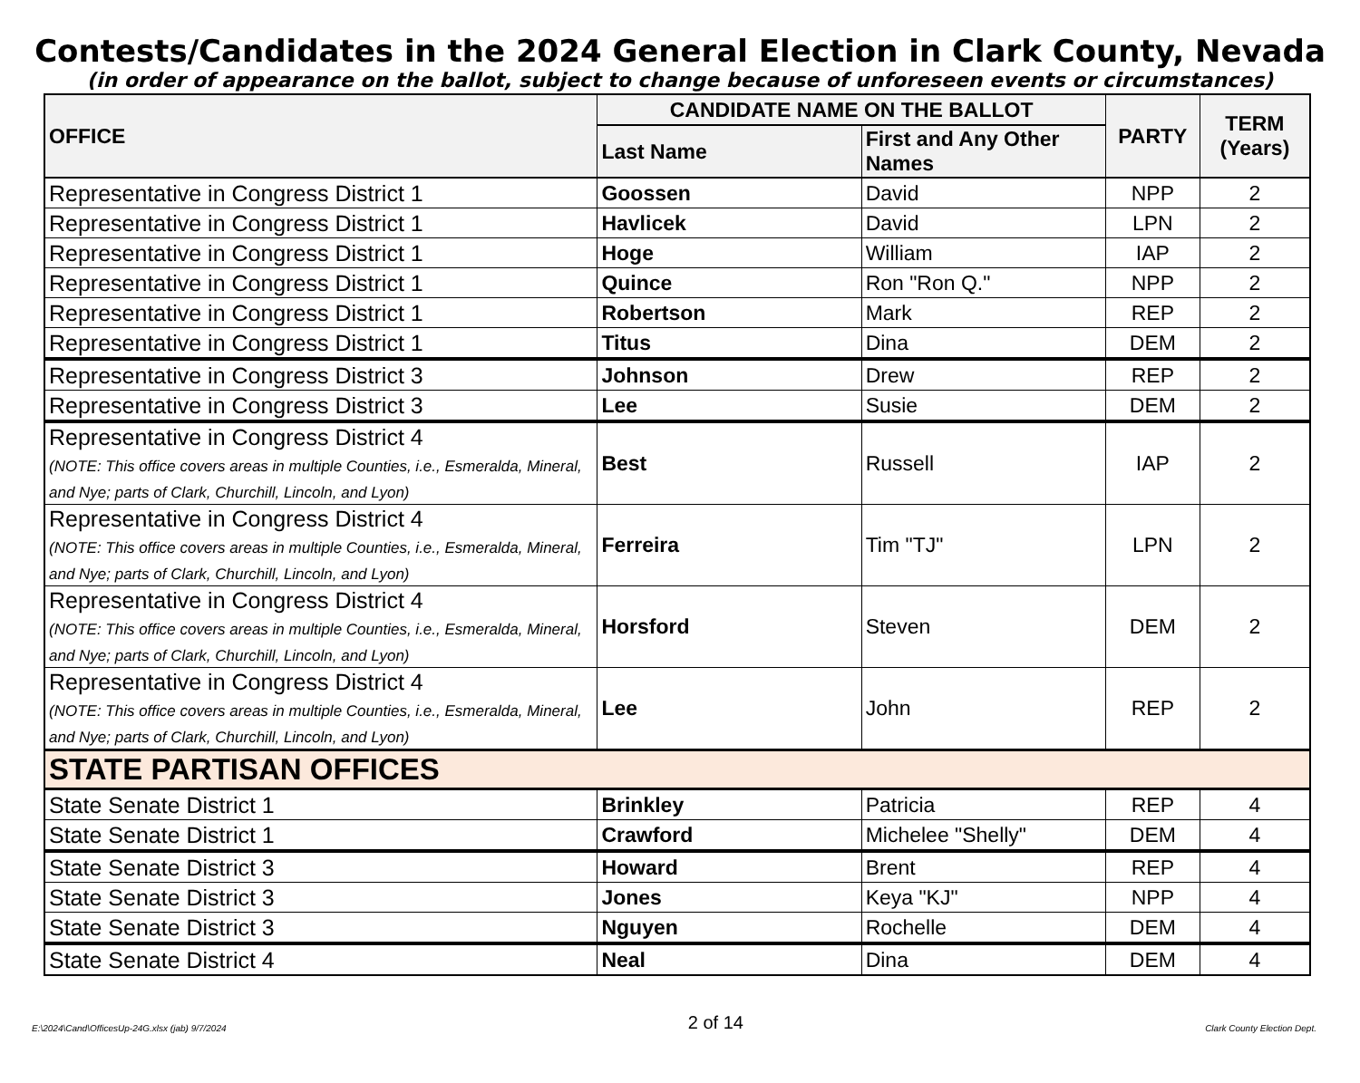Contests/Candidates in the 2024 General Election in Clark County, Nevada
(in order of appearance on the ballot, subject to change because of unforeseen events or circumstances)
| OFFICE | CANDIDATE NAME ON THE BALLOT | | PARTY | TERM (Years) |
| --- | --- | --- | --- | --- |
| | Last Name | First and Any Other Names | | |
| Representative in Congress District 1 | Goossen | David | NPP | 2 |
| Representative in Congress District 1 | Havlicek | David | LPN | 2 |
| Representative in Congress District 1 | Hoge | William | IAP | 2 |
| Representative in Congress District 1 | Quince | Ron "Ron Q." | NPP | 2 |
| Representative in Congress District 1 | Robertson | Mark | REP | 2 |
| Representative in Congress District 1 | Titus | Dina | DEM | 2 |
| Representative in Congress District 3 | Johnson | Drew | REP | 2 |
| Representative in Congress District 3 | Lee | Susie | DEM | 2 |
| Representative in Congress District 4 (NOTE: This office covers areas in multiple Counties, i.e., Esmeralda, Mineral, and Nye; parts of Clark, Churchill, Lincoln, and Lyon) | Best | Russell | IAP | 2 |
| Representative in Congress District 4 (NOTE: This office covers areas in multiple Counties, i.e., Esmeralda, Mineral, and Nye; parts of Clark, Churchill, Lincoln, and Lyon) | Ferreira | Tim "TJ" | LPN | 2 |
| Representative in Congress District 4 (NOTE: This office covers areas in multiple Counties, i.e., Esmeralda, Mineral, and Nye; parts of Clark, Churchill, Lincoln, and Lyon) | Horsford | Steven | DEM | 2 |
| Representative in Congress District 4 (NOTE: This office covers areas in multiple Counties, i.e., Esmeralda, Mineral, and Nye; parts of Clark, Churchill, Lincoln, and Lyon) | Lee | John | REP | 2 |
| STATE PARTISAN OFFICES | | | | |
| State Senate District 1 | Brinkley | Patricia | REP | 4 |
| State Senate District 1 | Crawford | Michelee "Shelly" | DEM | 4 |
| State Senate District 3 | Howard | Brent | REP | 4 |
| State Senate District 3 | Jones | Keya "KJ" | NPP | 4 |
| State Senate District 3 | Nguyen | Rochelle | DEM | 4 |
| State Senate District 4 | Neal | Dina | DEM | 4 |
E:\2024\Cand\OfficesUp-24G.xlsx (jab) 9/7/2024 2 of 14 Clark County Election Dept.